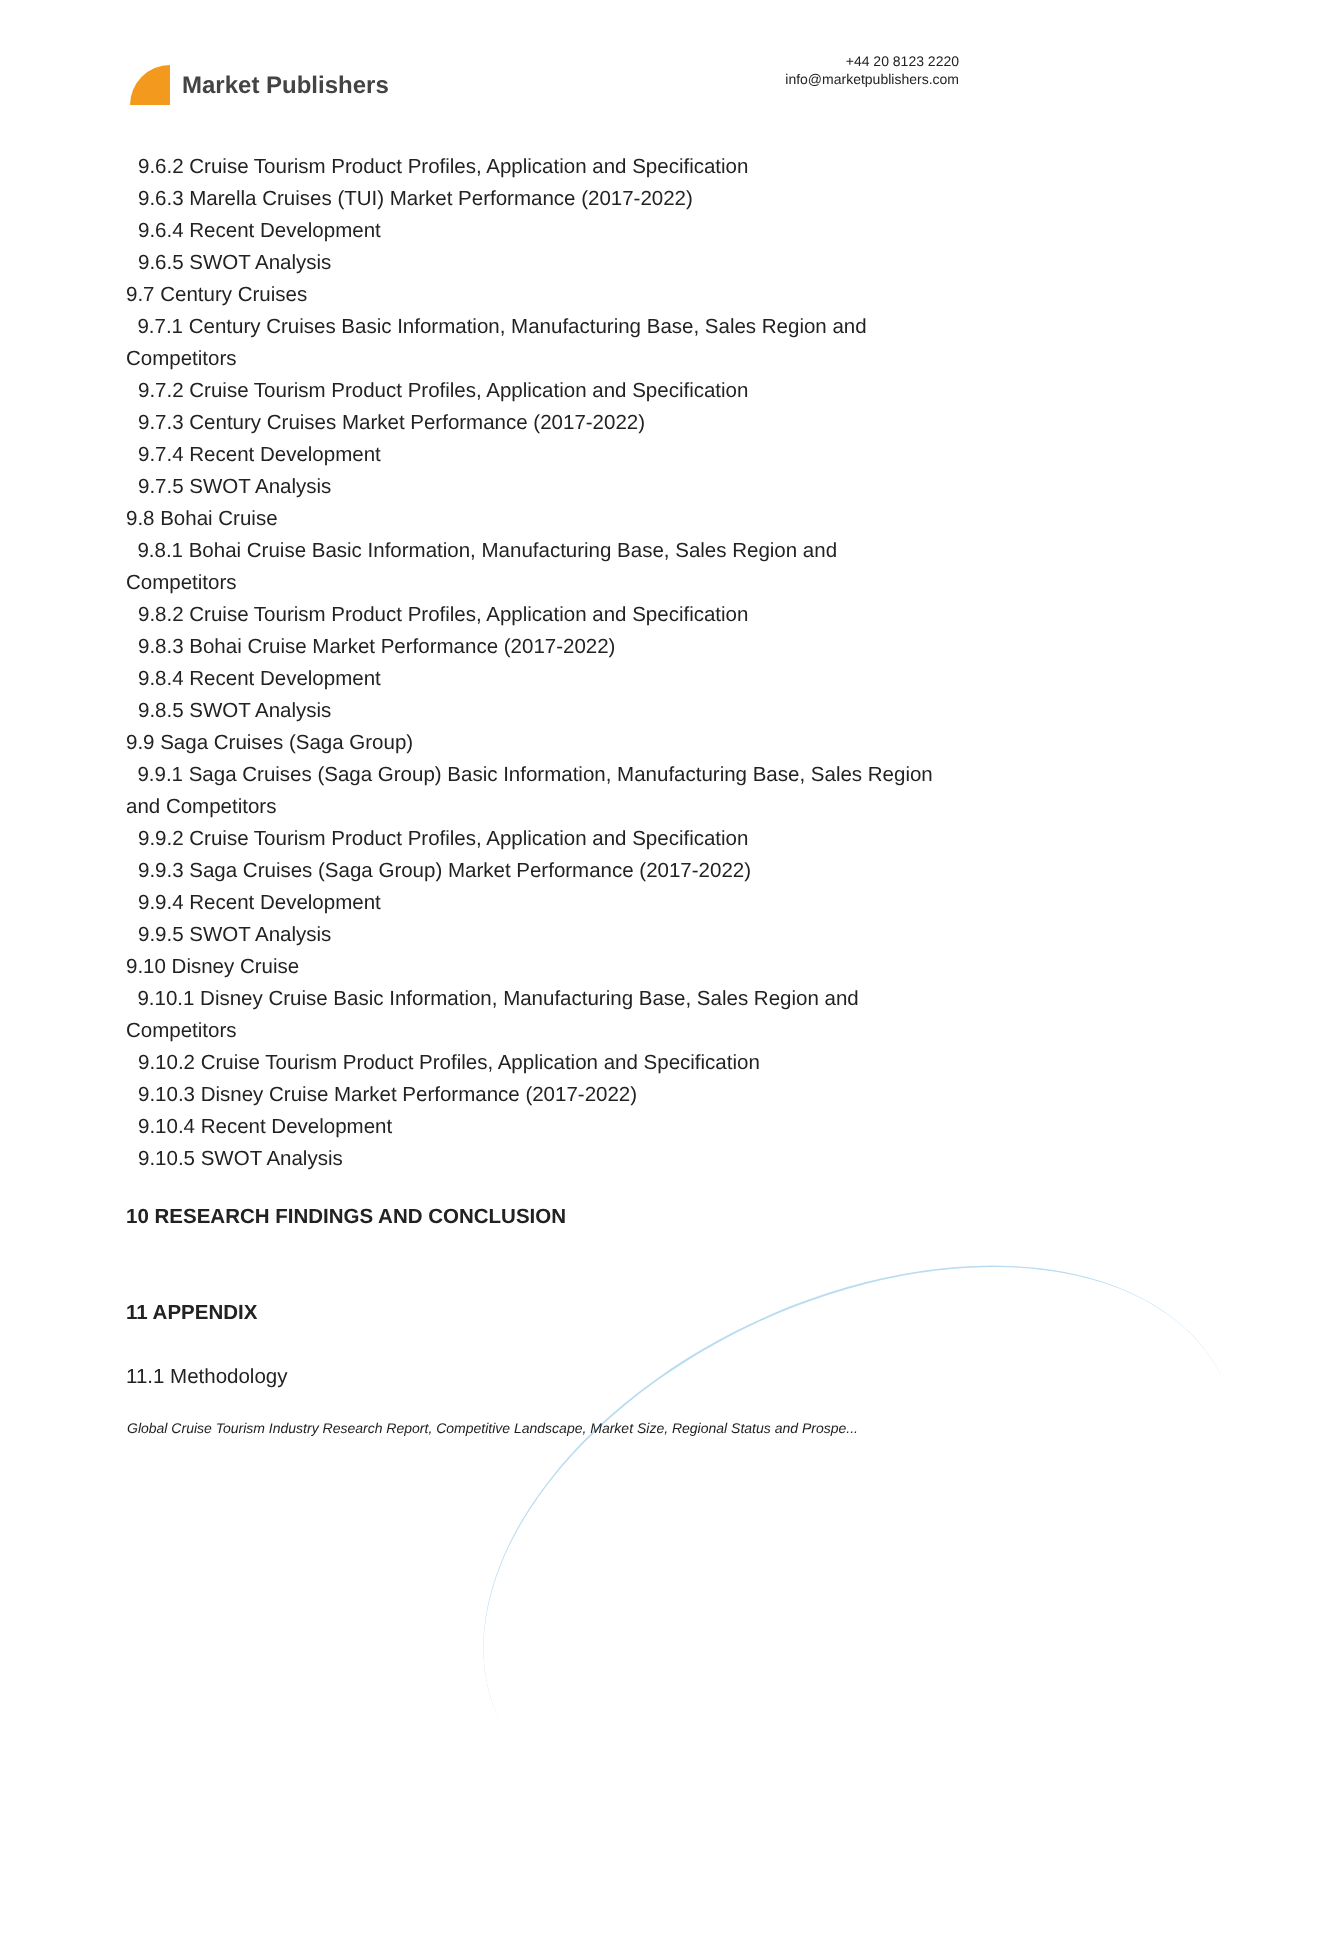Market Publishers
+44 20 8123 2220
info@marketpublishers.com
9.6.2 Cruise Tourism Product Profiles, Application and Specification
9.6.3 Marella Cruises (TUI) Market Performance (2017-2022)
9.6.4 Recent Development
9.6.5 SWOT Analysis
9.7 Century Cruises
9.7.1 Century Cruises Basic Information, Manufacturing Base, Sales Region and Competitors
9.7.2 Cruise Tourism Product Profiles, Application and Specification
9.7.3 Century Cruises Market Performance (2017-2022)
9.7.4 Recent Development
9.7.5 SWOT Analysis
9.8 Bohai Cruise
9.8.1 Bohai Cruise Basic Information, Manufacturing Base, Sales Region and Competitors
9.8.2 Cruise Tourism Product Profiles, Application and Specification
9.8.3 Bohai Cruise Market Performance (2017-2022)
9.8.4 Recent Development
9.8.5 SWOT Analysis
9.9 Saga Cruises (Saga Group)
9.9.1 Saga Cruises (Saga Group) Basic Information, Manufacturing Base, Sales Region and Competitors
9.9.2 Cruise Tourism Product Profiles, Application and Specification
9.9.3 Saga Cruises (Saga Group) Market Performance (2017-2022)
9.9.4 Recent Development
9.9.5 SWOT Analysis
9.10 Disney Cruise
9.10.1 Disney Cruise Basic Information, Manufacturing Base, Sales Region and Competitors
9.10.2 Cruise Tourism Product Profiles, Application and Specification
9.10.3 Disney Cruise Market Performance (2017-2022)
9.10.4 Recent Development
9.10.5 SWOT Analysis
10 RESEARCH FINDINGS AND CONCLUSION
11 APPENDIX
11.1 Methodology
Global Cruise Tourism Industry Research Report, Competitive Landscape, Market Size, Regional Status and Prospe...